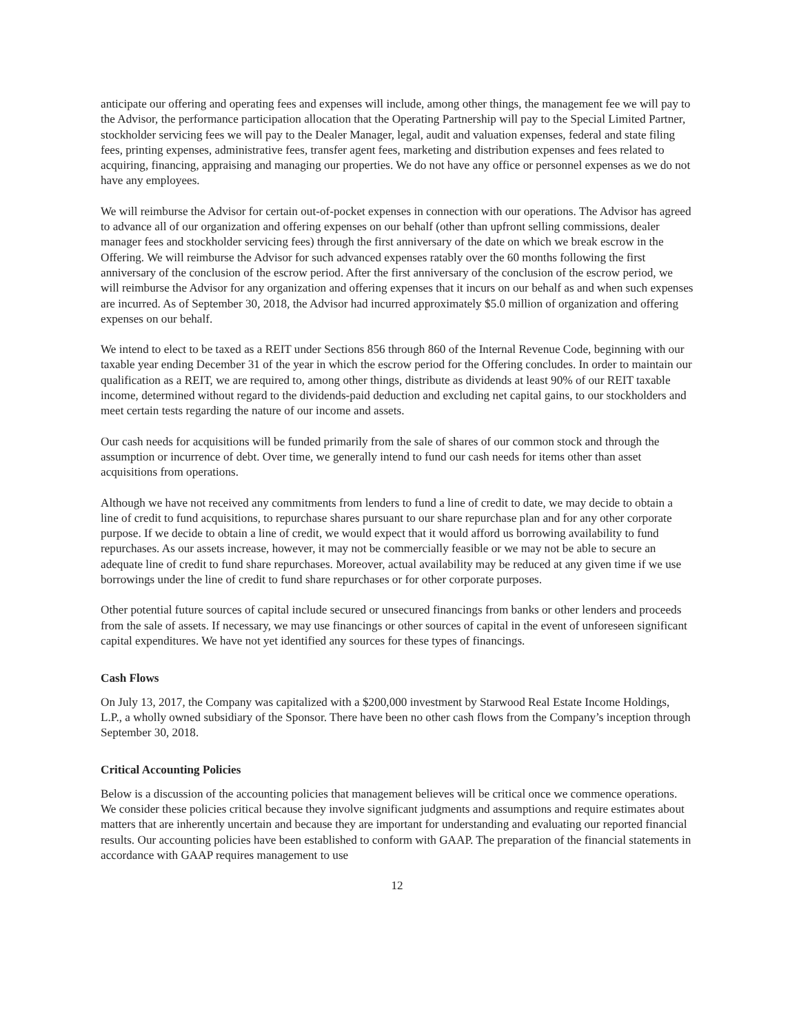anticipate our offering and operating fees and expenses will include, among other things, the management fee we will pay to the Advisor, the performance participation allocation that the Operating Partnership will pay to the Special Limited Partner, stockholder servicing fees we will pay to the Dealer Manager, legal, audit and valuation expenses, federal and state filing fees, printing expenses, administrative fees, transfer agent fees, marketing and distribution expenses and fees related to acquiring, financing, appraising and managing our properties. We do not have any office or personnel expenses as we do not have any employees.
We will reimburse the Advisor for certain out-of-pocket expenses in connection with our operations. The Advisor has agreed to advance all of our organization and offering expenses on our behalf (other than upfront selling commissions, dealer manager fees and stockholder servicing fees) through the first anniversary of the date on which we break escrow in the Offering. We will reimburse the Advisor for such advanced expenses ratably over the 60 months following the first anniversary of the conclusion of the escrow period. After the first anniversary of the conclusion of the escrow period, we will reimburse the Advisor for any organization and offering expenses that it incurs on our behalf as and when such expenses are incurred. As of September 30, 2018, the Advisor had incurred approximately $5.0 million of organization and offering expenses on our behalf.
We intend to elect to be taxed as a REIT under Sections 856 through 860 of the Internal Revenue Code, beginning with our taxable year ending December 31 of the year in which the escrow period for the Offering concludes. In order to maintain our qualification as a REIT, we are required to, among other things, distribute as dividends at least 90% of our REIT taxable income, determined without regard to the dividends-paid deduction and excluding net capital gains, to our stockholders and meet certain tests regarding the nature of our income and assets.
Our cash needs for acquisitions will be funded primarily from the sale of shares of our common stock and through the assumption or incurrence of debt. Over time, we generally intend to fund our cash needs for items other than asset acquisitions from operations.
Although we have not received any commitments from lenders to fund a line of credit to date, we may decide to obtain a line of credit to fund acquisitions, to repurchase shares pursuant to our share repurchase plan and for any other corporate purpose. If we decide to obtain a line of credit, we would expect that it would afford us borrowing availability to fund repurchases. As our assets increase, however, it may not be commercially feasible or we may not be able to secure an adequate line of credit to fund share repurchases. Moreover, actual availability may be reduced at any given time if we use borrowings under the line of credit to fund share repurchases or for other corporate purposes.
Other potential future sources of capital include secured or unsecured financings from banks or other lenders and proceeds from the sale of assets. If necessary, we may use financings or other sources of capital in the event of unforeseen significant capital expenditures. We have not yet identified any sources for these types of financings.
Cash Flows
On July 13, 2017, the Company was capitalized with a $200,000 investment by Starwood Real Estate Income Holdings, L.P., a wholly owned subsidiary of the Sponsor. There have been no other cash flows from the Company’s inception through September 30, 2018.
Critical Accounting Policies
Below is a discussion of the accounting policies that management believes will be critical once we commence operations. We consider these policies critical because they involve significant judgments and assumptions and require estimates about matters that are inherently uncertain and because they are important for understanding and evaluating our reported financial results. Our accounting policies have been established to conform with GAAP. The preparation of the financial statements in accordance with GAAP requires management to use
12